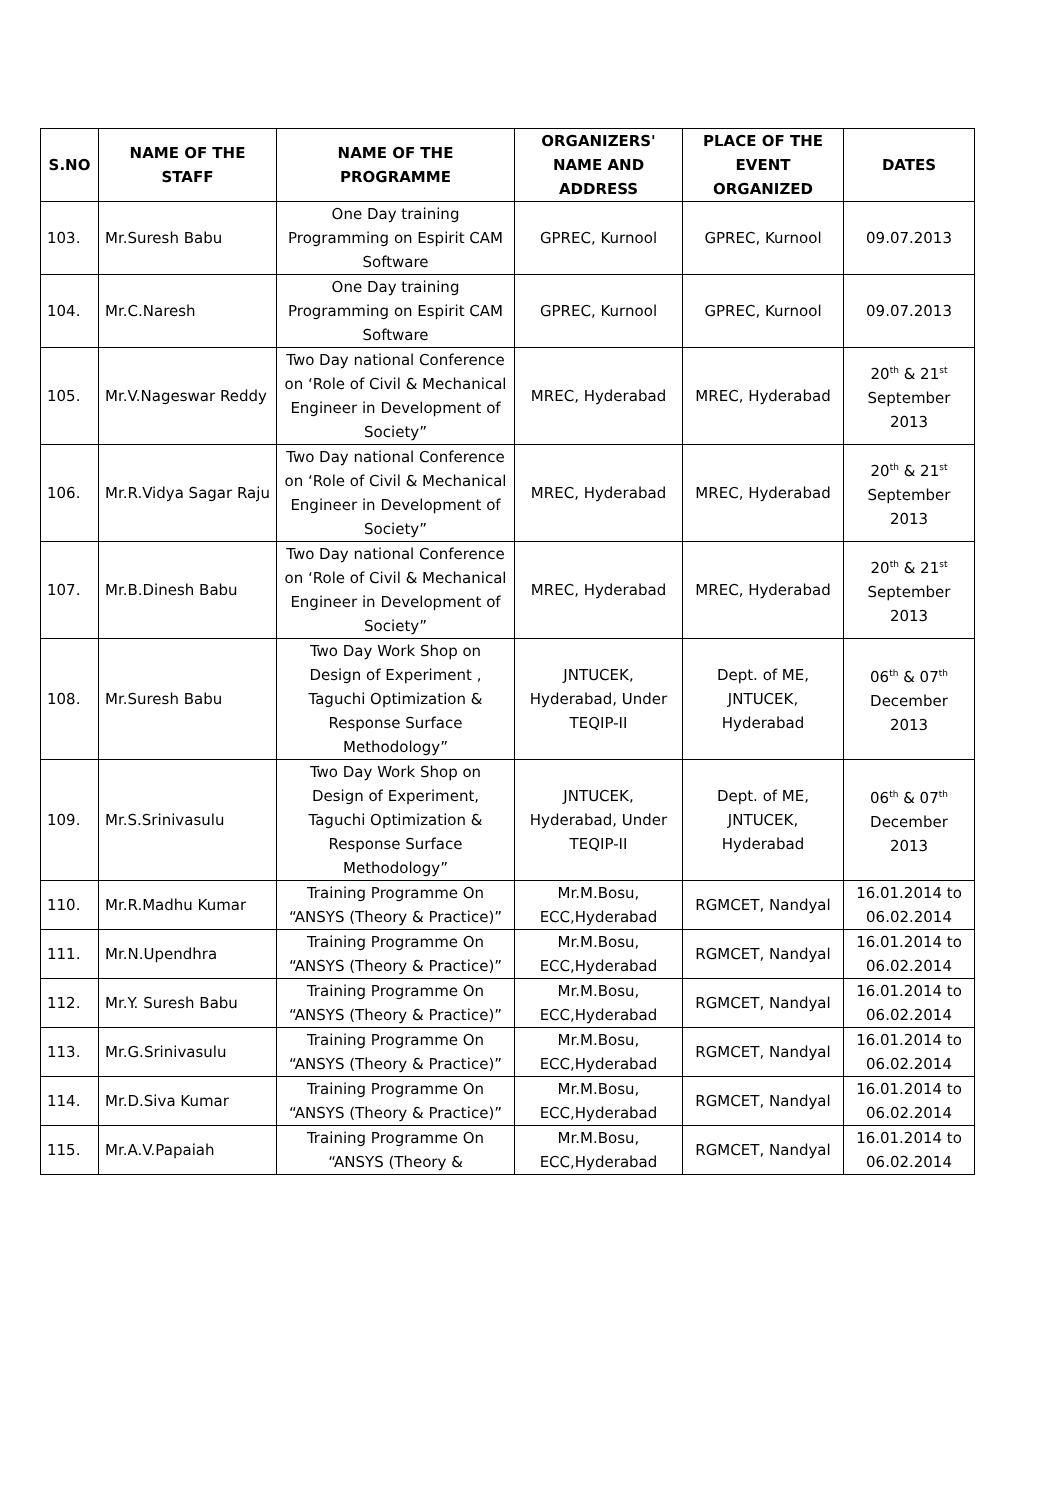| S.NO | NAME OF THE STAFF | NAME OF THE PROGRAMME | ORGANIZERS' NAME AND ADDRESS | PLACE OF THE EVENT ORGANIZED | DATES |
| --- | --- | --- | --- | --- | --- |
| 103. | Mr.Suresh Babu | One Day training Programming on Espirit CAM Software | GPREC, Kurnool | GPREC, Kurnool | 09.07.2013 |
| 104. | Mr.C.Naresh | One Day training Programming on Espirit CAM Software | GPREC, Kurnool | GPREC, Kurnool | 09.07.2013 |
| 105. | Mr.V.Nageswar Reddy | Two Day national Conference on ‘Role of Civil & Mechanical Engineer in Development of Society” | MREC, Hyderabad | MREC, Hyderabad | 20<sup>th</sup> & 21<sup>st</sup> September 2013 |
| 106. | Mr.R.Vidya Sagar Raju | Two Day national Conference on ‘Role of Civil & Mechanical Engineer in Development of Society” | MREC, Hyderabad | MREC, Hyderabad | 20<sup>th</sup> & 21<sup>st</sup> September 2013 |
| 107. | Mr.B.Dinesh Babu | Two Day national Conference on ‘Role of Civil & Mechanical Engineer in Development of Society” | MREC, Hyderabad | MREC, Hyderabad | 20<sup>th</sup> & 21<sup>st</sup> September 2013 |
| 108. | Mr.Suresh Babu | Two Day Work Shop on Design of Experiment , Taguchi Optimization & Response Surface Methodology” | JNTUCEK, Hyderabad, Under TEQIP-II | Dept. of ME, JNTUCEK, Hyderabad | 06<sup>th</sup> & 07<sup>th</sup> December 2013 |
| 109. | Mr.S.Srinivasulu | Two Day Work Shop on Design of Experiment, Taguchi Optimization & Response Surface Methodology” | JNTUCEK, Hyderabad, Under TEQIP-II | Dept. of ME, JNTUCEK, Hyderabad | 06<sup>th</sup> & 07<sup>th</sup> December 2013 |
| 110. | Mr.R.Madhu Kumar | Training Programme On “ANSYS (Theory & Practice)” | Mr.M.Bosu, ECC,Hyderabad | RGMCET, Nandyal | 16.01.2014 to 06.02.2014 |
| 111. | Mr.N.Upendhra | Training Programme On “ANSYS (Theory & Practice)” | Mr.M.Bosu, ECC,Hyderabad | RGMCET, Nandyal | 16.01.2014 to 06.02.2014 |
| 112. | Mr.Y. Suresh Babu | Training Programme On “ANSYS (Theory & Practice)” | Mr.M.Bosu, ECC,Hyderabad | RGMCET, Nandyal | 16.01.2014 to 06.02.2014 |
| 113. | Mr.G.Srinivasulu | Training Programme On “ANSYS (Theory & Practice)” | Mr.M.Bosu, ECC,Hyderabad | RGMCET, Nandyal | 16.01.2014 to 06.02.2014 |
| 114. | Mr.D.Siva Kumar | Training Programme On “ANSYS (Theory & Practice)” | Mr.M.Bosu, ECC,Hyderabad | RGMCET, Nandyal | 16.01.2014 to 06.02.2014 |
| 115. | Mr.A.V.Papaiah | Training Programme On “ANSYS (Theory & | Mr.M.Bosu, ECC,Hyderabad | RGMCET, Nandyal | 16.01.2014 to 06.02.2014 |